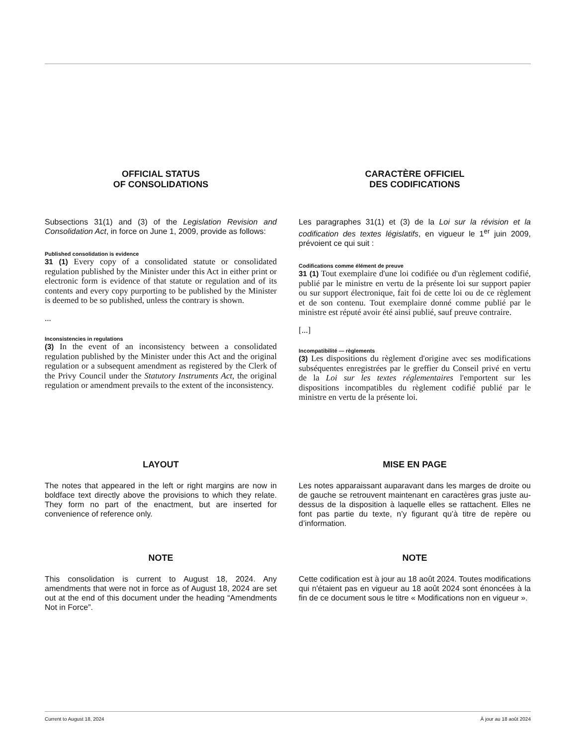OFFICIAL STATUS
OF CONSOLIDATIONS
Subsections 31(1) and (3) of the Legislation Revision and Consolidation Act, in force on June 1, 2009, provide as follows:
Published consolidation is evidence
31 (1) Every copy of a consolidated statute or consolidated regulation published by the Minister under this Act in either print or electronic form is evidence of that statute or regulation and of its contents and every copy purporting to be published by the Minister is deemed to be so published, unless the contrary is shown.
...
Inconsistencies in regulations
(3) In the event of an inconsistency between a consolidated regulation published by the Minister under this Act and the original regulation or a subsequent amendment as registered by the Clerk of the Privy Council under the Statutory Instruments Act, the original regulation or amendment prevails to the extent of the inconsistency.
CARACTÈRE OFFICIEL
DES CODIFICATIONS
Les paragraphes 31(1) et (3) de la Loi sur la révision et la codification des textes législatifs, en vigueur le 1<sup>er</sup> juin 2009, prévoient ce qui suit :
Codifications comme élément de preuve
31 (1) Tout exemplaire d'une loi codifiée ou d'un règlement codifié, publié par le ministre en vertu de la présente loi sur support papier ou sur support électronique, fait foi de cette loi ou de ce règlement et de son contenu. Tout exemplaire donné comme publié par le ministre est réputé avoir été ainsi publié, sauf preuve contraire.
[...]
Incompatibilité — règlements
(3) Les dispositions du règlement d'origine avec ses modifications subséquentes enregistrées par le greffier du Conseil privé en vertu de la Loi sur les textes réglementaires l'emportent sur les dispositions incompatibles du règlement codifié publié par le ministre en vertu de la présente loi.
LAYOUT
The notes that appeared in the left or right margins are now in boldface text directly above the provisions to which they relate. They form no part of the enactment, but are inserted for convenience of reference only.
MISE EN PAGE
Les notes apparaissant auparavant dans les marges de droite ou de gauche se retrouvent maintenant en caractères gras juste au-dessus de la disposition à laquelle elles se rattachent. Elles ne font pas partie du texte, n’y figurant qu’à titre de repère ou d’information.
NOTE
This consolidation is current to August 18, 2024. Any amendments that were not in force as of August 18, 2024 are set out at the end of this document under the heading “Amendments Not in Force”.
NOTE
Cette codification est à jour au 18 août 2024. Toutes modifications qui n'étaient pas en vigueur au 18 août 2024 sont énoncées à la fin de ce document sous le titre « Modifications non en vigueur ».
Current to August 18, 2024 À jour au 18 août 2024